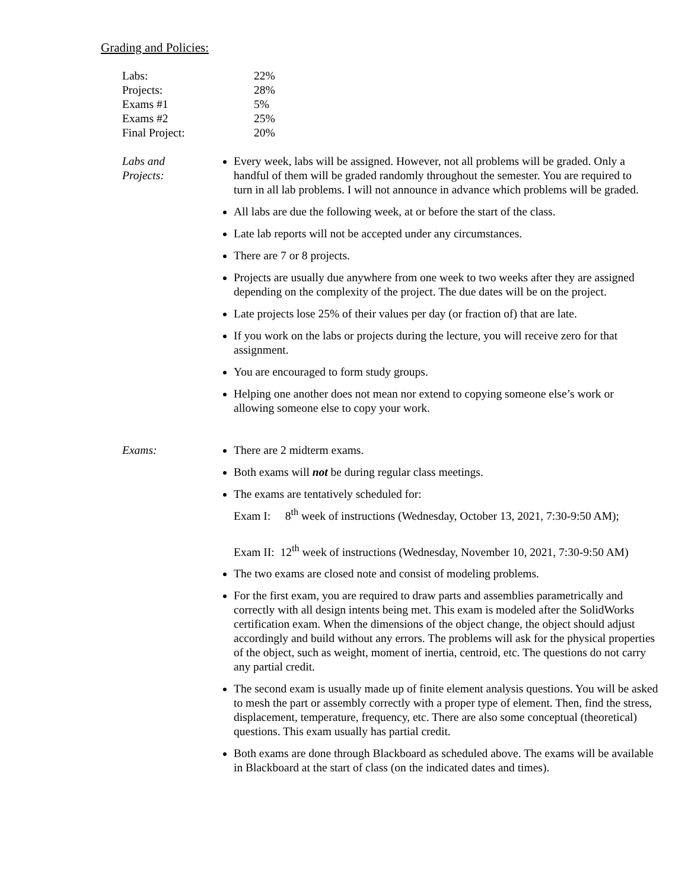Grading and Policies:
| Labs: | 22% |
| Projects: | 28% |
| Exams #1 | 5% |
| Exams #2 | 25% |
| Final Project: | 20% |
Labs and
Projects:
Every week, labs will be assigned. However, not all problems will be graded. Only a handful of them will be graded randomly throughout the semester. You are required to turn in all lab problems. I will not announce in advance which problems will be graded.
All labs are due the following week, at or before the start of the class.
Late lab reports will not be accepted under any circumstances.
There are 7 or 8 projects.
Projects are usually due anywhere from one week to two weeks after they are assigned depending on the complexity of the project. The due dates will be on the project.
Late projects lose 25% of their values per day (or fraction of) that are late.
If you work on the labs or projects during the lecture, you will receive zero for that assignment.
You are encouraged to form study groups.
Helping one another does not mean nor extend to copying someone else’s work or allowing someone else to copy your work.
Exams: There are 2 midterm exams.
Both exams will not be during regular class meetings.
The exams are tentatively scheduled for:
Exam I: 8<sup>th</sup> week of instructions (Wednesday, October 13, 2021, 7:30-9:50 AM);
Exam II: 12<sup>th</sup> week of instructions (Wednesday, November 10, 2021, 7:30-9:50 AM)
The two exams are closed note and consist of modeling problems.
For the first exam, you are required to draw parts and assemblies parametrically and correctly with all design intents being met. This exam is modeled after the SolidWorks certification exam. When the dimensions of the object change, the object should adjust accordingly and build without any errors. The problems will ask for the physical properties of the object, such as weight, moment of inertia, centroid, etc. The questions do not carry any partial credit.
The second exam is usually made up of finite element analysis questions. You will be asked to mesh the part or assembly correctly with a proper type of element. Then, find the stress, displacement, temperature, frequency, etc. There are also some conceptual (theoretical) questions. This exam usually has partial credit.
Both exams are done through Blackboard as scheduled above. The exams will be available in Blackboard at the start of class (on the indicated dates and times).